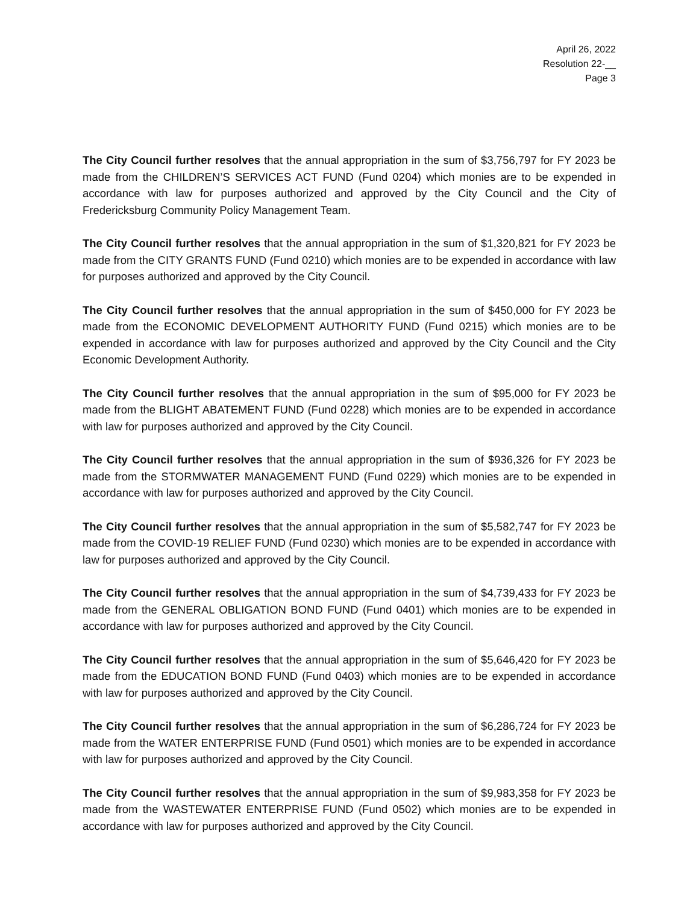April 26, 2022
Resolution 22-__
Page 3
The City Council further resolves that the annual appropriation in the sum of $3,756,797 for FY 2023 be made from the CHILDREN’S SERVICES ACT FUND (Fund 0204) which monies are to be expended in accordance with law for purposes authorized and approved by the City Council and the City of Fredericksburg Community Policy Management Team.
The City Council further resolves that the annual appropriation in the sum of $1,320,821 for FY 2023 be made from the CITY GRANTS FUND (Fund 0210) which monies are to be expended in accordance with law for purposes authorized and approved by the City Council.
The City Council further resolves that the annual appropriation in the sum of $450,000 for FY 2023 be made from the ECONOMIC DEVELOPMENT AUTHORITY FUND (Fund 0215) which monies are to be expended in accordance with law for purposes authorized and approved by the City Council and the City Economic Development Authority.
The City Council further resolves that the annual appropriation in the sum of $95,000 for FY 2023 be made from the BLIGHT ABATEMENT FUND (Fund 0228) which monies are to be expended in accordance with law for purposes authorized and approved by the City Council.
The City Council further resolves that the annual appropriation in the sum of $936,326 for FY 2023 be made from the STORMWATER MANAGEMENT FUND (Fund 0229) which monies are to be expended in accordance with law for purposes authorized and approved by the City Council.
The City Council further resolves that the annual appropriation in the sum of $5,582,747 for FY 2023 be made from the COVID-19 RELIEF FUND (Fund 0230) which monies are to be expended in accordance with law for purposes authorized and approved by the City Council.
The City Council further resolves that the annual appropriation in the sum of $4,739,433 for FY 2023 be made from the GENERAL OBLIGATION BOND FUND (Fund 0401) which monies are to be expended in accordance with law for purposes authorized and approved by the City Council.
The City Council further resolves that the annual appropriation in the sum of $5,646,420 for FY 2023 be made from the EDUCATION BOND FUND (Fund 0403) which monies are to be expended in accordance with law for purposes authorized and approved by the City Council.
The City Council further resolves that the annual appropriation in the sum of $6,286,724 for FY 2023 be made from the WATER ENTERPRISE FUND (Fund 0501) which monies are to be expended in accordance with law for purposes authorized and approved by the City Council.
The City Council further resolves that the annual appropriation in the sum of $9,983,358 for FY 2023 be made from the WASTEWATER ENTERPRISE FUND (Fund 0502) which monies are to be expended in accordance with law for purposes authorized and approved by the City Council.